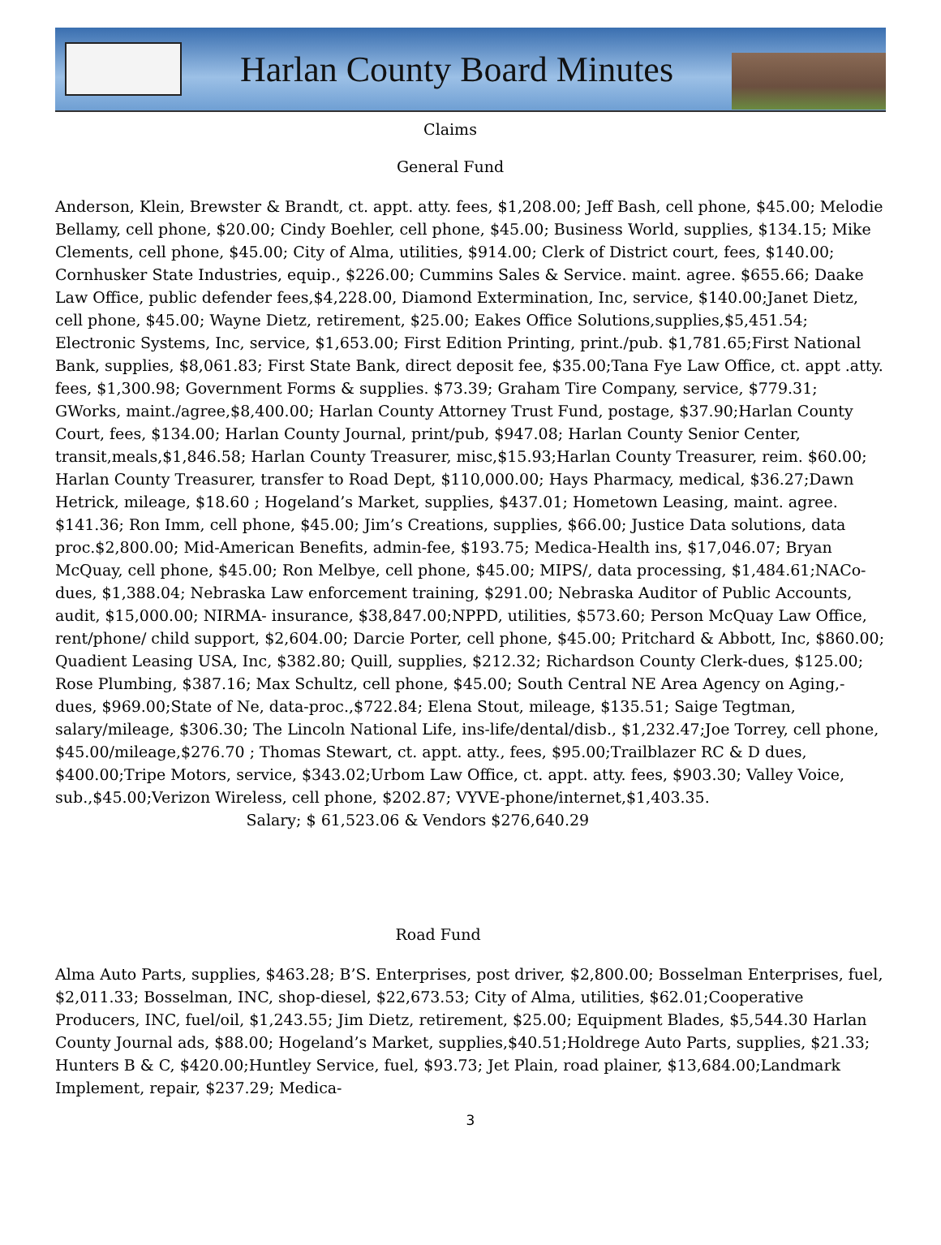Harlan County Board Minutes
Claims
General Fund
Anderson, Klein, Brewster & Brandt, ct. appt. atty. fees, $1,208.00; Jeff Bash, cell phone, $45.00; Melodie Bellamy, cell phone, $20.00; Cindy Boehler, cell phone, $45.00; Business World, supplies, $134.15; Mike Clements, cell phone, $45.00; City of Alma, utilities, $914.00; Clerk of District court, fees, $140.00; Cornhusker State Industries, equip., $226.00; Cummins Sales & Service. maint. agree. $655.66; Daake Law Office, public defender fees,$4,228.00, Diamond Extermination, Inc, service, $140.00;Janet Dietz, cell phone, $45.00; Wayne Dietz, retirement, $25.00; Eakes Office Solutions,supplies,$5,451.54; Electronic Systems, Inc, service, $1,653.00; First Edition Printing, print./pub. $1,781.65;First National Bank, supplies, $8,061.83; First State Bank, direct deposit fee, $35.00;Tana Fye Law Office, ct. appt .atty. fees, $1,300.98; Government Forms & supplies. $73.39; Graham Tire Company, service, $779.31; GWorks, maint./agree,$8,400.00; Harlan County Attorney Trust Fund, postage, $37.90;Harlan County Court, fees, $134.00; Harlan County Journal, print/pub, $947.08; Harlan County Senior Center, transit,meals,$1,846.58; Harlan County Treasurer, misc,$15.93;Harlan County Treasurer, reim. $60.00; Harlan County Treasurer, transfer to Road Dept, $110,000.00; Hays Pharmacy, medical, $36.27;Dawn Hetrick, mileage, $18.60 ; Hogeland’s Market, supplies, $437.01; Hometown Leasing, maint. agree. $141.36; Ron Imm, cell phone, $45.00; Jim’s Creations, supplies, $66.00; Justice Data solutions, data proc.$2,800.00; Mid-American Benefits, admin-fee, $193.75; Medica-Health ins, $17,046.07; Bryan McQuay, cell phone, $45.00; Ron Melbye, cell phone, $45.00; MIPS/, data processing, $1,484.61;NACo-dues, $1,388.04; Nebraska Law enforcement training, $291.00; Nebraska Auditor of Public Accounts, audit, $15,000.00; NIRMA- insurance, $38,847.00;NPPD, utilities, $573.60; Person McQuay Law Office, rent/phone/ child support, $2,604.00; Darcie Porter, cell phone, $45.00; Pritchard & Abbott, Inc, $860.00; Quadient Leasing USA, Inc, $382.80; Quill, supplies, $212.32; Richardson County Clerk-dues, $125.00; Rose Plumbing, $387.16; Max Schultz, cell phone, $45.00; South Central NE Area Agency on Aging,-dues, $969.00;State of Ne, data-proc.,$722.84; Elena Stout, mileage, $135.51; Saige Tegtman, salary/mileage, $306.30; The Lincoln National Life, ins-life/dental/disb., $1,232.47;Joe Torrey, cell phone, $45.00/mileage,$276.70 ; Thomas Stewart, ct. appt. atty., fees, $95.00;Trailblazer RC & D dues, $400.00;Tripe Motors, service, $343.02;Urbom Law Office, ct. appt. atty. fees, $903.30; Valley Voice, sub.,$45.00;Verizon Wireless, cell phone, $202.87; VYVE-phone/internet,$1,403.35. Salary; $ 61,523.06 & Vendors $276,640.29
Road Fund
Alma Auto Parts, supplies, $463.28; B’S. Enterprises, post driver, $2,800.00; Bosselman Enterprises, fuel, $2,011.33; Bosselman, INC, shop-diesel, $22,673.53; City of Alma, utilities, $62.01;Cooperative Producers, INC, fuel/oil, $1,243.55; Jim Dietz, retirement, $25.00; Equipment Blades, $5,544.30 Harlan County Journal ads, $88.00; Hogeland’s Market, supplies,$40.51;Holdrege Auto Parts, supplies, $21.33; Hunters B & C, $420.00;Huntley Service, fuel, $93.73; Jet Plain, road plainer, $13,684.00;Landmark Implement, repair, $237.29; Medica-
3